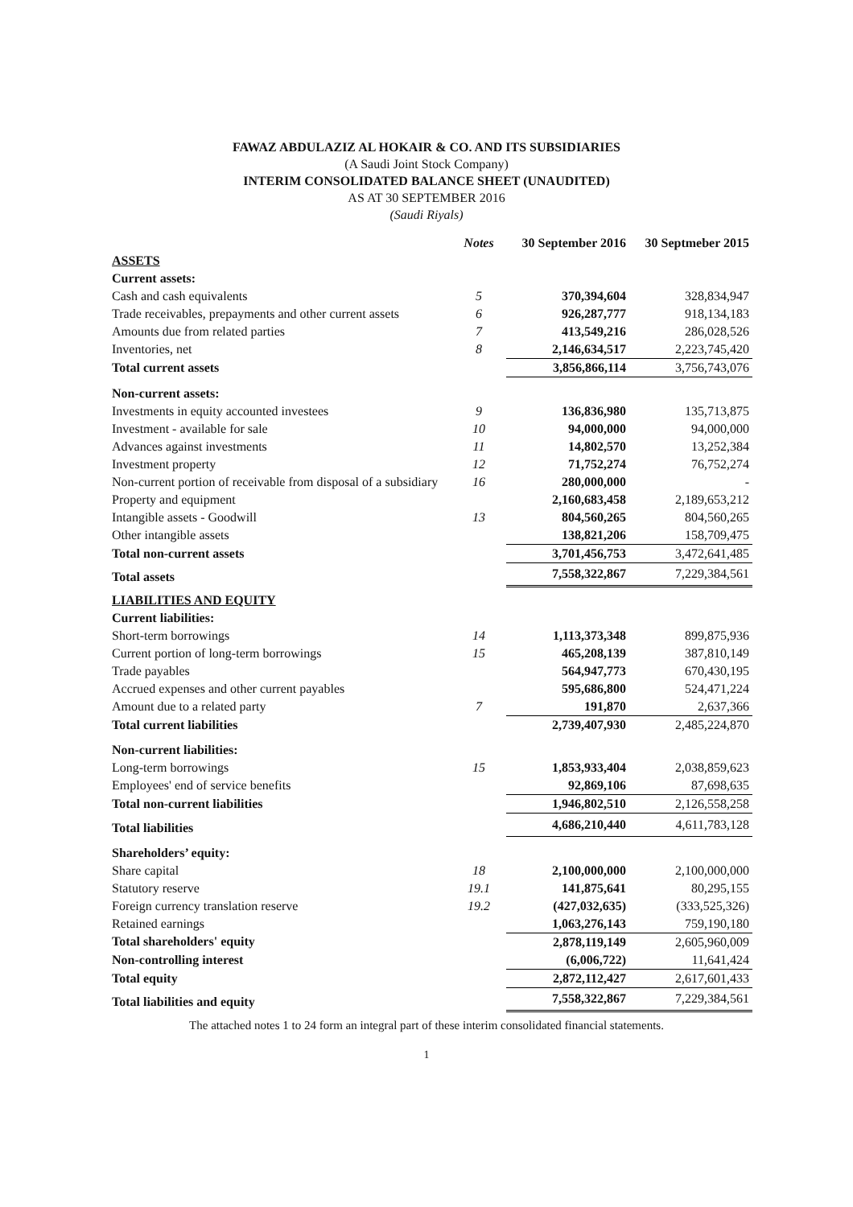FAWAZ ABDULAZIZ AL HOKAIR & CO. AND ITS SUBSIDIARIES
(A Saudi Joint Stock Company)
INTERIM CONSOLIDATED BALANCE SHEET (UNAUDITED)
AS AT 30 SEPTEMBER 2016
(Saudi Riyals)
| | Notes | 30 September 2016 | 30 Septmeber 2015 |
| --- | --- | --- | --- |
| ASSETS | | | |
| Current assets: | | | |
| Cash and cash equivalents | 5 | 370,394,604 | 328,834,947 |
| Trade receivables, prepayments and other current assets | 6 | 926,287,777 | 918,134,183 |
| Amounts due from related parties | 7 | 413,549,216 | 286,028,526 |
| Inventories, net | 8 | 2,146,634,517 | 2,223,745,420 |
| Total current assets | | 3,856,866,114 | 3,756,743,076 |
| Non-current assets: | | | |
| Investments in equity accounted investees | 9 | 136,836,980 | 135,713,875 |
| Investment - available for sale | 10 | 94,000,000 | 94,000,000 |
| Advances against investments | 11 | 14,802,570 | 13,252,384 |
| Investment property | 12 | 71,752,274 | 76,752,274 |
| Non-current portion of receivable from disposal of a subsidiary | 16 | 280,000,000 | - |
| Property and equipment | | 2,160,683,458 | 2,189,653,212 |
| Intangible assets - Goodwill | 13 | 804,560,265 | 804,560,265 |
| Other intangible assets | | 138,821,206 | 158,709,475 |
| Total non-current assets | | 3,701,456,753 | 3,472,641,485 |
| Total assets | | 7,558,322,867 | 7,229,384,561 |
| LIABILITIES AND EQUITY | | | |
| Current liabilities: | | | |
| Short-term borrowings | 14 | 1,113,373,348 | 899,875,936 |
| Current portion of long-term borrowings | 15 | 465,208,139 | 387,810,149 |
| Trade payables | | 564,947,773 | 670,430,195 |
| Accrued expenses and other current payables | | 595,686,800 | 524,471,224 |
| Amount due to a related party | 7 | 191,870 | 2,637,366 |
| Total current liabilities | | 2,739,407,930 | 2,485,224,870 |
| Non-current liabilities: | | | |
| Long-term borrowings | 15 | 1,853,933,404 | 2,038,859,623 |
| Employees' end of service benefits | | 92,869,106 | 87,698,635 |
| Total non-current liabilities | | 1,946,802,510 | 2,126,558,258 |
| Total liabilities | | 4,686,210,440 | 4,611,783,128 |
| Shareholders’ equity: | | | |
| Share capital | 18 | 2,100,000,000 | 2,100,000,000 |
| Statutory reserve | 19.1 | 141,875,641 | 80,295,155 |
| Foreign currency translation reserve | 19.2 | (427,032,635) | (333,525,326) |
| Retained earnings | | 1,063,276,143 | 759,190,180 |
| Total shareholders' equity | | 2,878,119,149 | 2,605,960,009 |
| Non-controlling interest | | (6,006,722) | 11,641,424 |
| Total equity | | 2,872,112,427 | 2,617,601,433 |
| Total liabilities and equity | | 7,558,322,867 | 7,229,384,561 |
The attached notes 1 to 24 form an integral part of these interim consolidated financial statements.
1